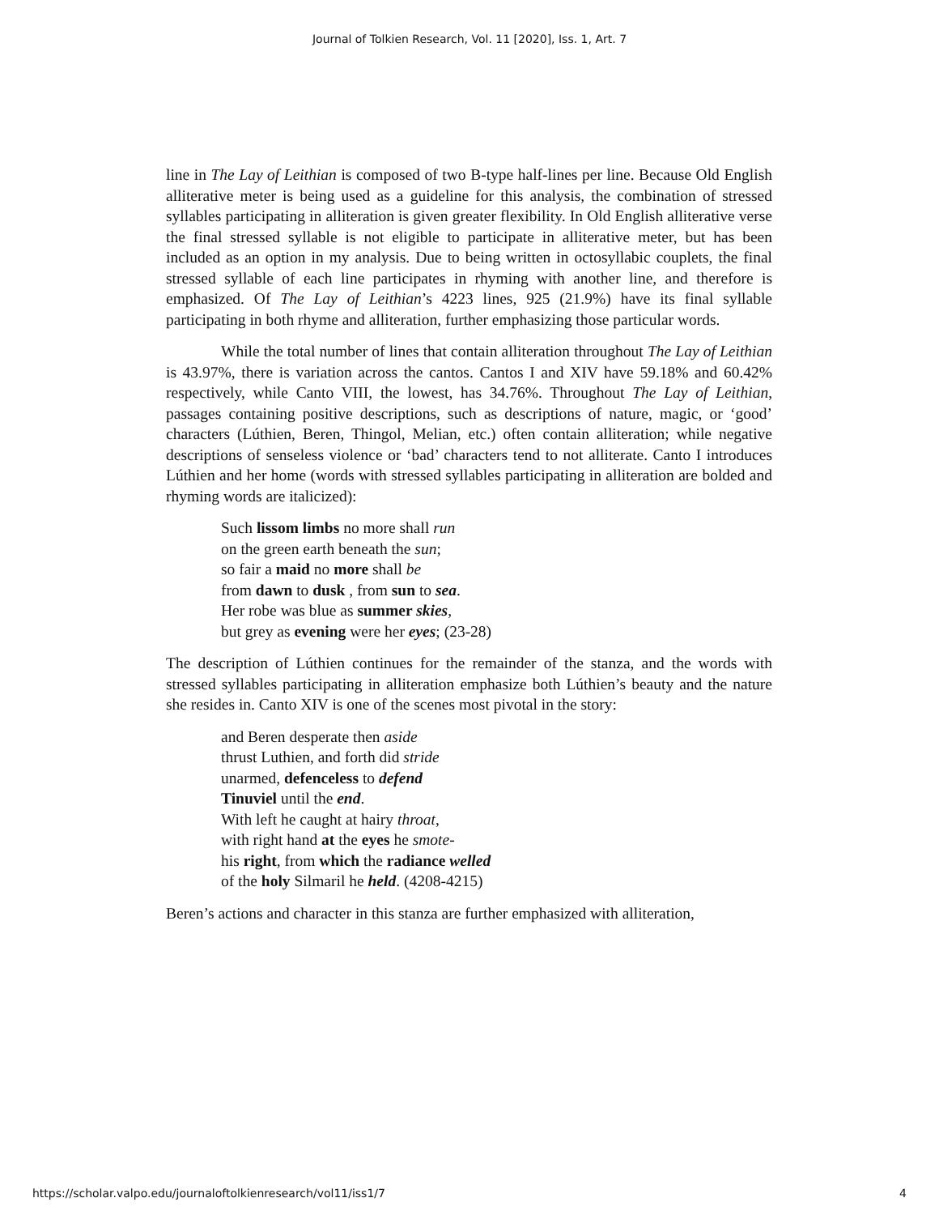Journal of Tolkien Research, Vol. 11 [2020], Iss. 1, Art. 7
line in The Lay of Leithian is composed of two B-type half-lines per line. Because Old English alliterative meter is being used as a guideline for this analysis, the combination of stressed syllables participating in alliteration is given greater flexibility. In Old English alliterative verse the final stressed syllable is not eligible to participate in alliterative meter, but has been included as an option in my analysis. Due to being written in octosyllabic couplets, the final stressed syllable of each line participates in rhyming with another line, and therefore is emphasized. Of The Lay of Leithian’s 4223 lines, 925 (21.9%) have its final syllable participating in both rhyme and alliteration, further emphasizing those particular words.
While the total number of lines that contain alliteration throughout The Lay of Leithian is 43.97%, there is variation across the cantos. Cantos I and XIV have 59.18% and 60.42% respectively, while Canto VIII, the lowest, has 34.76%. Throughout The Lay of Leithian, passages containing positive descriptions, such as descriptions of nature, magic, or ‘good’ characters (Lúthien, Beren, Thingol, Melian, etc.) often contain alliteration; while negative descriptions of senseless violence or ‘bad’ characters tend to not alliterate. Canto I introduces Lúthien and her home (words with stressed syllables participating in alliteration are bolded and rhyming words are italicized):
Such lissom limbs no more shall run
on the green earth beneath the sun;
so fair a maid no more shall be
from dawn to dusk , from sun to sea.
Her robe was blue as summer skies,
but grey as evening were her eyes; (23-28)
The description of Lúthien continues for the remainder of the stanza, and the words with stressed syllables participating in alliteration emphasize both Lúthien’s beauty and the nature she resides in. Canto XIV is one of the scenes most pivotal in the story:
and Beren desperate then aside
thrust Luthien, and forth did stride
unarmed, defenceless to defend
Tinuviel until the end.
With left he caught at hairy throat,
with right hand at the eyes he smote-
his right, from which the radiance welled
of the holy Silmaril he held. (4208-4215)
Beren’s actions and character in this stanza are further emphasized with alliteration,
https://scholar.valpo.edu/journaloftolkienresearch/vol11/iss1/7 4